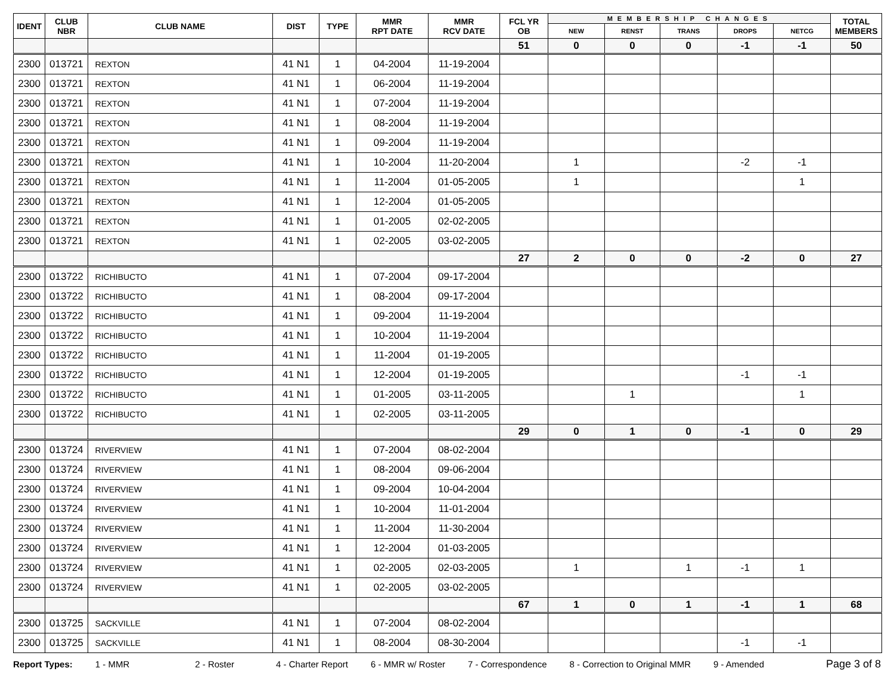| IDENT | CLUB NBR | CLUB NAME | DIST | TYPE | MMR RPT DATE | MMR RCV DATE | FCL YR OB | MEMBERSHIP CHANGES | | | | | TOTAL MEMBERS |
| --- | --- | --- | --- | --- | --- | --- | --- | --- | --- | --- | --- | --- | --- |
| | | | | | | | | NEW | RENST | TRANS | DROPS | NETCG | |
| | | | | | | | 51 | 0 | 0 | 0 | -1 | -1 | 50 |
| 2300 | 013721 | REXTON | 41 N1 | 1 | 04-2004 | 11-19-2004 | | | | | | | |
| 2300 | 013721 | REXTON | 41 N1 | 1 | 06-2004 | 11-19-2004 | | | | | | | |
| 2300 | 013721 | REXTON | 41 N1 | 1 | 07-2004 | 11-19-2004 | | | | | | | |
| 2300 | 013721 | REXTON | 41 N1 | 1 | 08-2004 | 11-19-2004 | | | | | | | |
| 2300 | 013721 | REXTON | 41 N1 | 1 | 09-2004 | 11-19-2004 | | | | | | | |
| 2300 | 013721 | REXTON | 41 N1 | 1 | 10-2004 | 11-20-2004 | | 1 | | | -2 | -1 | |
| 2300 | 013721 | REXTON | 41 N1 | 1 | 11-2004 | 01-05-2005 | | 1 | | | | 1 | |
| 2300 | 013721 | REXTON | 41 N1 | 1 | 12-2004 | 01-05-2005 | | | | | | | |
| 2300 | 013721 | REXTON | 41 N1 | 1 | 01-2005 | 02-02-2005 | | | | | | | |
| 2300 | 013721 | REXTON | 41 N1 | 1 | 02-2005 | 03-02-2005 | | | | | | | |
| | | | | | | | 27 | 2 | 0 | 0 | -2 | 0 | 27 |
| 2300 | 013722 | RICHIBUCTO | 41 N1 | 1 | 07-2004 | 09-17-2004 | | | | | | | |
| 2300 | 013722 | RICHIBUCTO | 41 N1 | 1 | 08-2004 | 09-17-2004 | | | | | | | |
| 2300 | 013722 | RICHIBUCTO | 41 N1 | 1 | 09-2004 | 11-19-2004 | | | | | | | |
| 2300 | 013722 | RICHIBUCTO | 41 N1 | 1 | 10-2004 | 11-19-2004 | | | | | | | |
| 2300 | 013722 | RICHIBUCTO | 41 N1 | 1 | 11-2004 | 01-19-2005 | | | | | | | |
| 2300 | 013722 | RICHIBUCTO | 41 N1 | 1 | 12-2004 | 01-19-2005 | | | | | -1 | -1 | |
| 2300 | 013722 | RICHIBUCTO | 41 N1 | 1 | 01-2005 | 03-11-2005 | | | 1 | | | 1 | |
| 2300 | 013722 | RICHIBUCTO | 41 N1 | 1 | 02-2005 | 03-11-2005 | | | | | | | |
| | | | | | | | 29 | 0 | 1 | 0 | -1 | 0 | 29 |
| 2300 | 013724 | RIVERVIEW | 41 N1 | 1 | 07-2004 | 08-02-2004 | | | | | | | |
| 2300 | 013724 | RIVERVIEW | 41 N1 | 1 | 08-2004 | 09-06-2004 | | | | | | | |
| 2300 | 013724 | RIVERVIEW | 41 N1 | 1 | 09-2004 | 10-04-2004 | | | | | | | |
| 2300 | 013724 | RIVERVIEW | 41 N1 | 1 | 10-2004 | 11-01-2004 | | | | | | | |
| 2300 | 013724 | RIVERVIEW | 41 N1 | 1 | 11-2004 | 11-30-2004 | | | | | | | |
| 2300 | 013724 | RIVERVIEW | 41 N1 | 1 | 12-2004 | 01-03-2005 | | | | | | | |
| 2300 | 013724 | RIVERVIEW | 41 N1 | 1 | 02-2005 | 02-03-2005 | | 1 | | 1 | -1 | 1 | |
| 2300 | 013724 | RIVERVIEW | 41 N1 | 1 | 02-2005 | 03-02-2005 | | | | | | | |
| | | | | | | | 67 | 1 | 0 | 1 | -1 | 1 | 68 |
| 2300 | 013725 | SACKVILLE | 41 N1 | 1 | 07-2004 | 08-02-2004 | | | | | | | |
| 2300 | 013725 | SACKVILLE | 41 N1 | 1 | 08-2004 | 08-30-2004 | | | | | -1 | -1 | |
Report Types: 1 - MMR 2 - Roster 4 - Charter Report 6 - MMR w/ Roster 7 - Correspondence 8 - Correction to Original MMR 9 - Amended Page 3 of 8